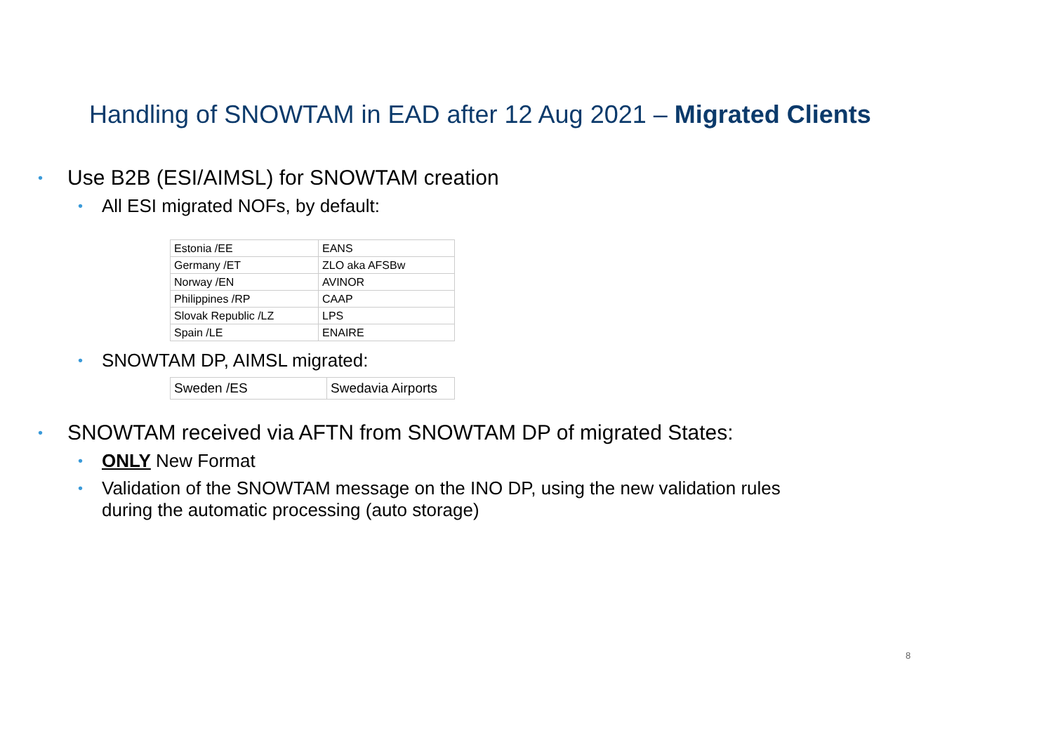Handling of SNOWTAM in EAD after 12 Aug 2021 – Migrated Clients
• Use B2B (ESI/AIMSL) for SNOWTAM creation
• All ESI migrated NOFs, by default:
| Estonia /EE | EANS |
| Germany /ET | ZLO aka AFSBw |
| Norway /EN | AVINOR |
| Philippines /RP | CAAP |
| Slovak Republic /LZ | LPS |
| Spain /LE | ENAIRE |
• SNOWTAM DP, AIMSL migrated:
| Sweden /ES | Swedavia Airports |
• SNOWTAM received via AFTN from SNOWTAM DP of migrated States:
• ONLY New Format
• Validation of the SNOWTAM message on the INO DP, using the new validation rules
during the automatic processing (auto storage)
8